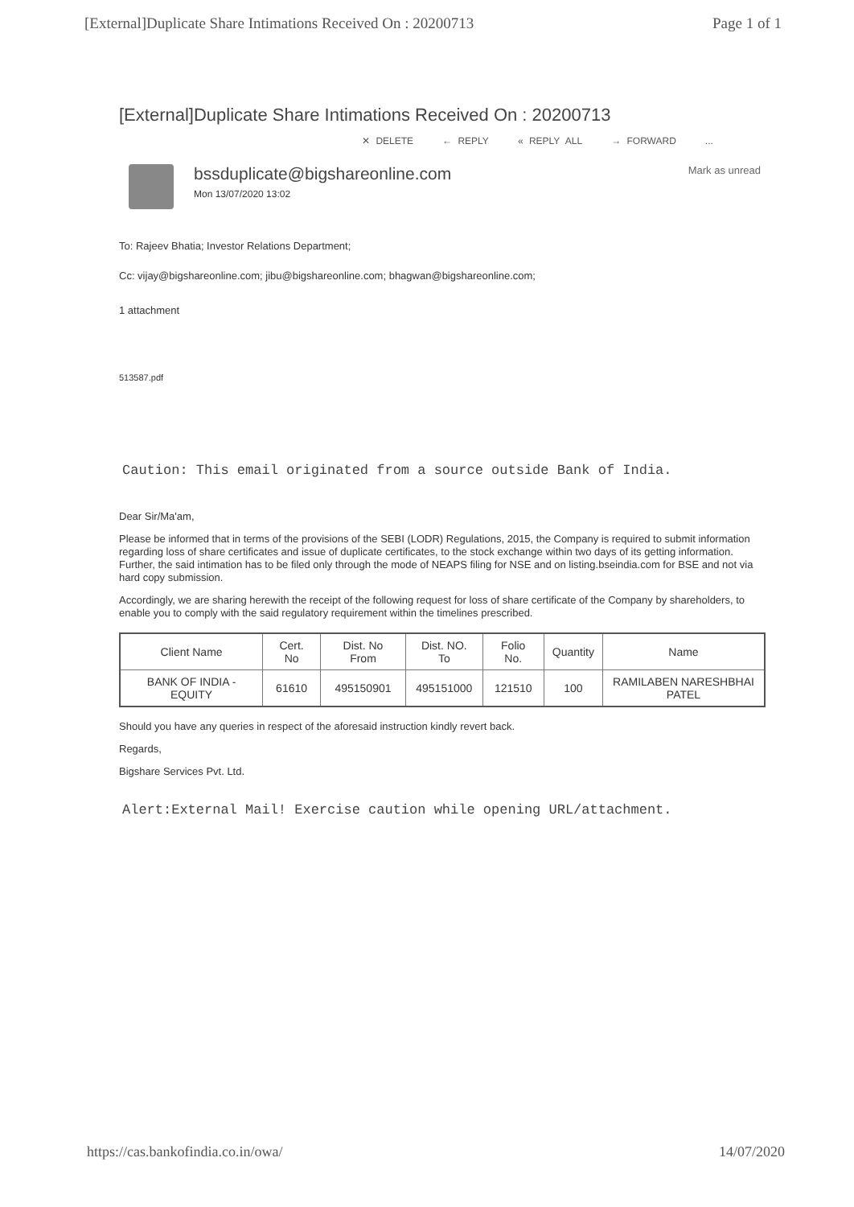[External]Duplicate Share Intimations Received On : 20200713 Page 1 of 1
[External]Duplicate Share Intimations Received On : 20200713
✕ DELETE ← REPLY « REPLY ALL → FORWARD...
bssduplicate@bigshareonline.com
Mon 13/07/2020 13:02
Mark as unread
To: Rajeev Bhatia; Investor Relations Department;
Cc: vijay@bigshareonline.com; jibu@bigshareonline.com; bhagwan@bigshareonline.com;
1 attachment
513587.pdf
Caution: This email originated from a source outside Bank of India.
Dear Sir/Ma'am,
Please be informed that in terms of the provisions of the SEBI (LODR) Regulations, 2015, the Company is required to submit information regarding loss of share certificates and issue of duplicate certificates, to the stock exchange within two days of its getting information. Further, the said intimation has to be filed only through the mode of NEAPS filing for NSE and on listing.bseindia.com for BSE and not via hard copy submission.
Accordingly, we are sharing herewith the receipt of the following request for loss of share certificate of the Company by shareholders, to enable you to comply with the said regulatory requirement within the timelines prescribed.
| Client Name | Cert. No | Dist. No From | Dist. NO. To | Folio No. | Quantity | Name |
| --- | --- | --- | --- | --- | --- | --- |
| BANK OF INDIA - EQUITY | 61610 | 495150901 | 495151000 | 121510 | 100 | RAMILABEN NARESHBHAI PATEL |
Should you have any queries in respect of the aforesaid instruction kindly revert back.
Regards,
Bigshare Services Pvt. Ltd.
Alert:External Mail! Exercise caution while opening URL/attachment.
https://cas.bankofindia.co.in/owa/ 14/07/2020